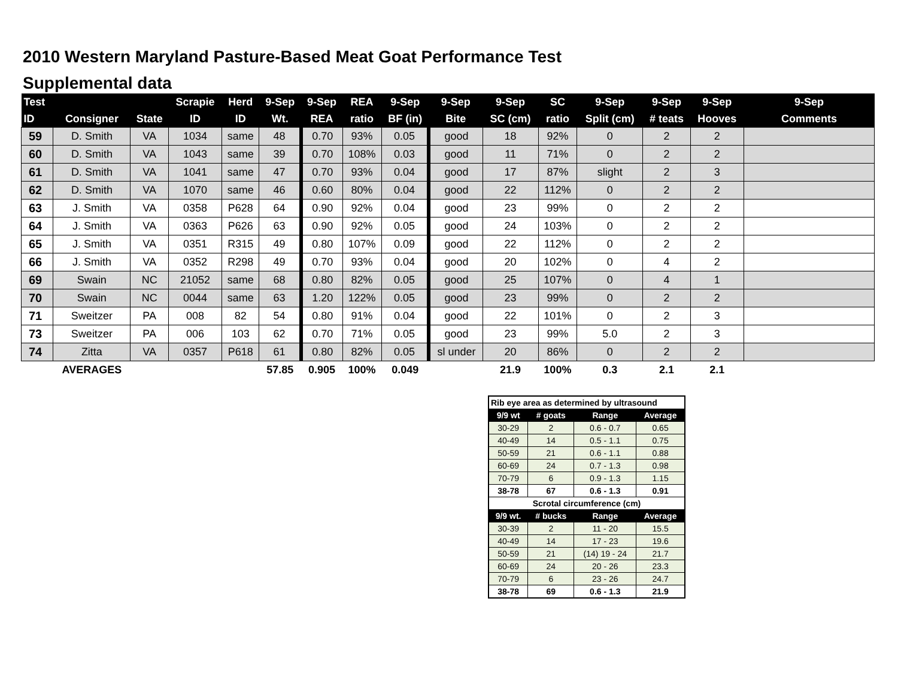2010 Western Maryland Pasture-Based Meat Goat Performance Test
Supplemental data
| Test | | | Scrapie | Herd | 9-Sep | 9-Sep | REA | 9-Sep | 9-Sep | 9-Sep | SC | 9-Sep | 9-Sep | 9-Sep | 9-Sep |
| --- | --- | --- | --- | --- | --- | --- | --- | --- | --- | --- | --- | --- | --- | --- | --- |
| ID | Consigner | State | ID | ID | Wt. | REA | ratio | BF (in) | Bite | SC (cm) | ratio | Split (cm) | # teats | Hooves | Comments |
| 59 | D. Smith | VA | 1034 | same | 48 | 0.70 | 93% | 0.05 | good | 18 | 92% | 0 | 2 | 2 | |
| 60 | D. Smith | VA | 1043 | same | 39 | 0.70 | 108% | 0.03 | good | 11 | 71% | 0 | 2 | 2 | |
| 61 | D. Smith | VA | 1041 | same | 47 | 0.70 | 93% | 0.04 | good | 17 | 87% | slight | 2 | 3 | |
| 62 | D. Smith | VA | 1070 | same | 46 | 0.60 | 80% | 0.04 | good | 22 | 112% | 0 | 2 | 2 | |
| 63 | J. Smith | VA | 0358 | P628 | 64 | 0.90 | 92% | 0.04 | good | 23 | 99% | 0 | 2 | 2 | |
| 64 | J. Smith | VA | 0363 | P626 | 63 | 0.90 | 92% | 0.05 | good | 24 | 103% | 0 | 2 | 2 | |
| 65 | J. Smith | VA | 0351 | R315 | 49 | 0.80 | 107% | 0.09 | good | 22 | 112% | 0 | 2 | 2 | |
| 66 | J. Smith | VA | 0352 | R298 | 49 | 0.70 | 93% | 0.04 | good | 20 | 102% | 0 | 4 | 2 | |
| 69 | Swain | NC | 21052 | same | 68 | 0.80 | 82% | 0.05 | good | 25 | 107% | 0 | 4 | 1 | |
| 70 | Swain | NC | 0044 | same | 63 | 1.20 | 122% | 0.05 | good | 23 | 99% | 0 | 2 | 2 | |
| 71 | Sweitzer | PA | 008 | 82 | 54 | 0.80 | 91% | 0.04 | good | 22 | 101% | 0 | 2 | 3 | |
| 73 | Sweitzer | PA | 006 | 103 | 62 | 0.70 | 71% | 0.05 | good | 23 | 99% | 5.0 | 2 | 3 | |
| 74 | Zitta | VA | 0357 | P618 | 61 | 0.80 | 82% | 0.05 | sl under | 20 | 86% | 0 | 2 | 2 | |
| | AVERAGES | | | | 57.85 | 0.905 | 100% | 0.049 | | 21.9 | 100% | 0.3 | 2.1 | 2.1 | |
| Rib eye area as determined by ultrasound | | | |
| 9/9 wt | # goats | Range | Average |
| 30-29 | 2 | 0.6 - 0.7 | 0.65 |
| 40-49 | 14 | 0.5 - 1.1 | 0.75 |
| 50-59 | 21 | 0.6 - 1.1 | 0.88 |
| 60-69 | 24 | 0.7 - 1.3 | 0.98 |
| 70-79 | 6 | 0.9 - 1.3 | 1.15 |
| 38-78 | 67 | 0.6 - 1.3 | 0.91 |
| Scrotal circumference (cm) | | | |
| 9/9 wt. | # bucks | Range | Average |
| 30-39 | 2 | 11 - 20 | 15.5 |
| 40-49 | 14 | 17 - 23 | 19.6 |
| 50-59 | 21 | (14) 19 - 24 | 21.7 |
| 60-69 | 24 | 20 - 26 | 23.3 |
| 70-79 | 6 | 23 - 26 | 24.7 |
| 38-78 | 69 | 0.6 - 1.3 | 21.9 |